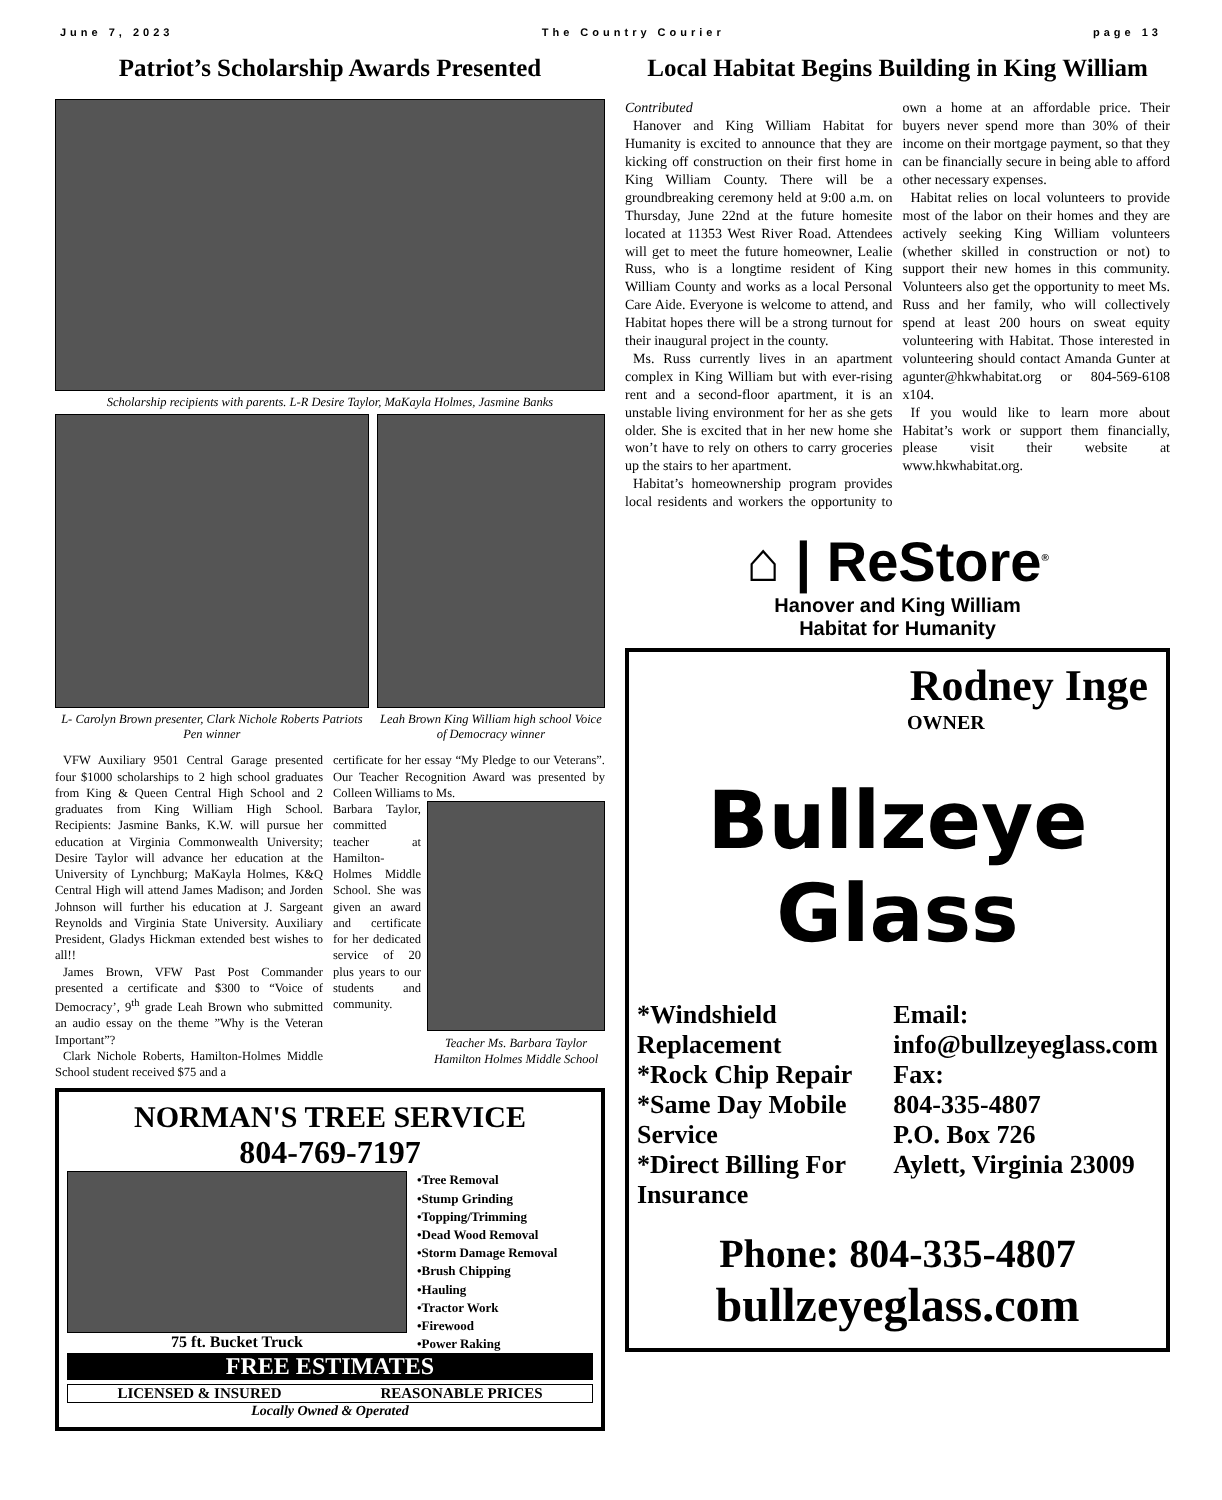June 7, 2023 The Country Courier page 13
Patriot’s Scholarship Awards Presented
Scholarship recipients with parents. L-R Desire Taylor, MaKayla Holmes, Jasmine Banks
L- Carolyn Brown presenter, Clark Nichole Roberts Patriots Pen winner
Leah Brown King William high school Voice of Democracy winner
VFW Auxiliary 9501 Central Garage presented four $1000 scholarships to 2 high school graduates from King & Queen Central High School and 2 graduates from King William High School. Recipients: Jasmine Banks, K.W. will pursue her education at Virginia Commonwealth University; Desire Taylor will advance her education at the University of Lynchburg; MaKayla Holmes, K&Q Central High will attend James Madison; and Jorden Johnson will further his education at J. Sargeant Reynolds and Virginia State University. Auxiliary President, Gladys Hickman extended best wishes to all!!
James Brown, VFW Past Post Commander presented a certificate and $300 to “Voice of Democracy’, 9<sup>th</sup> grade Leah Brown who submitted an audio essay on the theme ”Why is the Veteran Important”?
Clark Nichole Roberts, Hamilton-Holmes Middle School student received $75 and a
certificate for her essay “My Pledge to our Veterans”. Our Teacher Recognition Award was presented by Colleen Williams to Ms.
Barbara Taylor, committed teacher at Hamilton-Holmes Middle School. She was given an award and certificate for her dedicated service of 20 plus years to our students and community.
Teacher Ms. Barbara Taylor Hamilton Holmes Middle School
NORMAN'S TREE SERVICE
804-769-7197
75 ft. Bucket Truck
•Tree Removal
•Stump Grinding
•Topping/Trimming
•Dead Wood Removal
•Storm Damage Removal
•Brush Chipping
•Hauling
•Tractor Work
•Firewood
•Power Raking
FREE ESTIMATES
LICENSED & INSURED REASONABLE PRICES
Locally Owned & Operated
Local Habitat Begins Building in King William
Contributed
Hanover and King William Habitat for Humanity is excited to announce that they are kicking off construction on their first home in King William County. There will be a groundbreaking ceremony held at 9:00 a.m. on Thursday, June 22nd at the future homesite located at 11353 West River Road. Attendees will get to meet the future homeowner, Lealie Russ, who is a longtime resident of King William County and works as a local Personal Care Aide. Everyone is welcome to attend, and Habitat hopes there will be a strong turnout for their inaugural project in the county.
Ms. Russ currently lives in an apartment complex in King William but with ever-rising rent and a second-floor apartment, it is an unstable living environment for her as she gets older. She is excited that in her new home she won’t have to rely on others to carry groceries up the stairs to her apartment.
Habitat’s homeownership program provides local residents and workers the opportunity to own a home at an affordable price. Their buyers never spend more than 30% of their income on their mortgage payment, so that they can be financially secure in being able to afford other necessary expenses.
Habitat relies on local volunteers to provide most of the labor on their homes and they are actively seeking King William volunteers (whether skilled in construction or not) to support their new homes in this community. Volunteers also get the opportunity to meet Ms. Russ and her family, who will collectively spend at least 200 hours on sweat equity volunteering with Habitat. Those interested in volunteering should contact Amanda Gunter at agunter@hkwhabitat.org or 804-569-6108 x104.
If you would like to learn more about Habitat’s work or support them financially, please visit their website at www.hkwhabitat.org.
⌂ | ReStore<sup>®</sup>
Hanover and King William
Habitat for Humanity
Rodney Inge
OWNER
Bullzeye
Glass
*Windshield Replacement
*Rock Chip Repair
*Same Day Mobile Service
*Direct Billing For Insurance
Email:
info@bullzeyeglass.com
Fax:
804-335-4807
P.O. Box 726
Aylett, Virginia 23009
Phone: 804-335-4807
bullzeyeglass.com